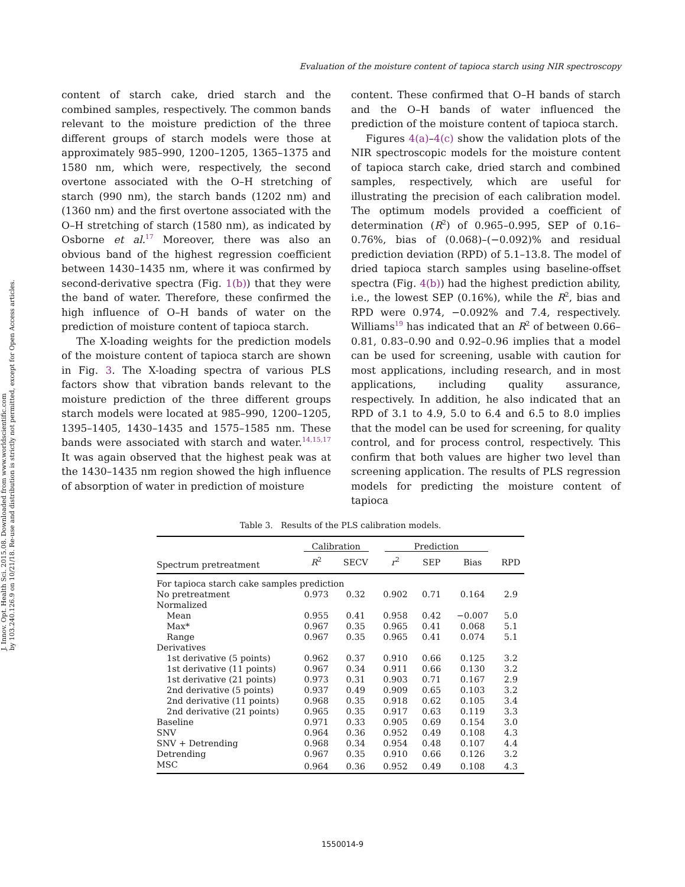J. Innov. Opt. Health Sci. 2015.08. Downloaded from www.worldscientific.com
by 103.240.126.9 on 10/21/18. Re-use and distribution is strictly not permitted, except for Open Access articles.
Evaluation of the moisture content of tapioca starch using NIR spectroscopy
content of starch cake, dried starch and the combined samples, respectively. The common bands relevant to the moisture prediction of the three different groups of starch models were those at approximately 985–990, 1200–1205, 1365–1375 and 1580 nm, which were, respectively, the second overtone associated with the O–H stretching of starch (990 nm), the starch bands (1202 nm) and (1360 nm) and the first overtone associated with the O–H stretching of starch (1580 nm), as indicated by Osborne et al.<sup>17</sup> Moreover, there was also an obvious band of the highest regression coefficient between 1430–1435 nm, where it was confirmed by second-derivative spectra (Fig. 1(b)) that they were the band of water. Therefore, these confirmed the high influence of O–H bands of water on the prediction of moisture content of tapioca starch.
The X-loading weights for the prediction models of the moisture content of tapioca starch are shown in Fig. 3. The X-loading spectra of various PLS factors show that vibration bands relevant to the moisture prediction of the three different groups starch models were located at 985–990, 1200–1205, 1395–1405, 1430–1435 and 1575–1585 nm. These bands were associated with starch and water.<sup>14,15,17</sup> It was again observed that the highest peak was at the 1430–1435 nm region showed the high influence of absorption of water in prediction of moisture
content. These confirmed that O–H bands of starch and the O–H bands of water influenced the prediction of the moisture content of tapioca starch.
Figures 4(a)–4(c) show the validation plots of the NIR spectroscopic models for the moisture content of tapioca starch cake, dried starch and combined samples, respectively, which are useful for illustrating the precision of each calibration model. The optimum models provided a coefficient of determination (R<sup>2</sup>) of 0.965–0.995, SEP of 0.16–0.76%, bias of (0.068)–(−0.092)% and residual prediction deviation (RPD) of 5.1–13.8. The model of dried tapioca starch samples using baseline-offset spectra (Fig. 4(b)) had the highest prediction ability, i.e., the lowest SEP (0.16%), while the R<sup>2</sup>, bias and RPD were 0.974, −0.092% and 7.4, respectively. Williams<sup>19</sup> has indicated that an R<sup>2</sup> of between 0.66–0.81, 0.83–0.90 and 0.92–0.96 implies that a model can be used for screening, usable with caution for most applications, including research, and in most applications, including quality assurance, respectively. In addition, he also indicated that an RPD of 3.1 to 4.9, 5.0 to 6.4 and 6.5 to 8.0 implies that the model can be used for screening, for quality control, and for process control, respectively. This confirm that both values are higher two level than screening application. The results of PLS regression models for predicting the moisture content of tapioca
Table 3. Results of the PLS calibration models.
| | Calibration | | Prediction | | | |
| --- | --- | --- | --- | --- | --- | --- |
| Spectrum pretreatment | R<sup>2</sup> | SECV | r<sup>2</sup> | SEP | Bias | RPD |
| For tapioca starch cake samples prediction | | | | | | |
| No pretreatment | 0.973 | 0.32 | 0.902 | 0.71 | 0.164 | 2.9 |
| Normalized | | | | | | |
| Mean | 0.955 | 0.41 | 0.958 | 0.42 | −0.007 | 5.0 |
| Max* | 0.967 | 0.35 | 0.965 | 0.41 | 0.068 | 5.1 |
| Range | 0.967 | 0.35 | 0.965 | 0.41 | 0.074 | 5.1 |
| Derivatives | | | | | | |
| 1st derivative (5 points) | 0.962 | 0.37 | 0.910 | 0.66 | 0.125 | 3.2 |
| 1st derivative (11 points) | 0.967 | 0.34 | 0.911 | 0.66 | 0.130 | 3.2 |
| 1st derivative (21 points) | 0.973 | 0.31 | 0.903 | 0.71 | 0.167 | 2.9 |
| 2nd derivative (5 points) | 0.937 | 0.49 | 0.909 | 0.65 | 0.103 | 3.2 |
| 2nd derivative (11 points) | 0.968 | 0.35 | 0.918 | 0.62 | 0.105 | 3.4 |
| 2nd derivative (21 points) | 0.965 | 0.35 | 0.917 | 0.63 | 0.119 | 3.3 |
| Baseline | 0.971 | 0.33 | 0.905 | 0.69 | 0.154 | 3.0 |
| SNV | 0.964 | 0.36 | 0.952 | 0.49 | 0.108 | 4.3 |
| SNV + Detrending | 0.968 | 0.34 | 0.954 | 0.48 | 0.107 | 4.4 |
| Detrending | 0.967 | 0.35 | 0.910 | 0.66 | 0.126 | 3.2 |
| MSC | 0.964 | 0.36 | 0.952 | 0.49 | 0.108 | 4.3 |
1550014-9